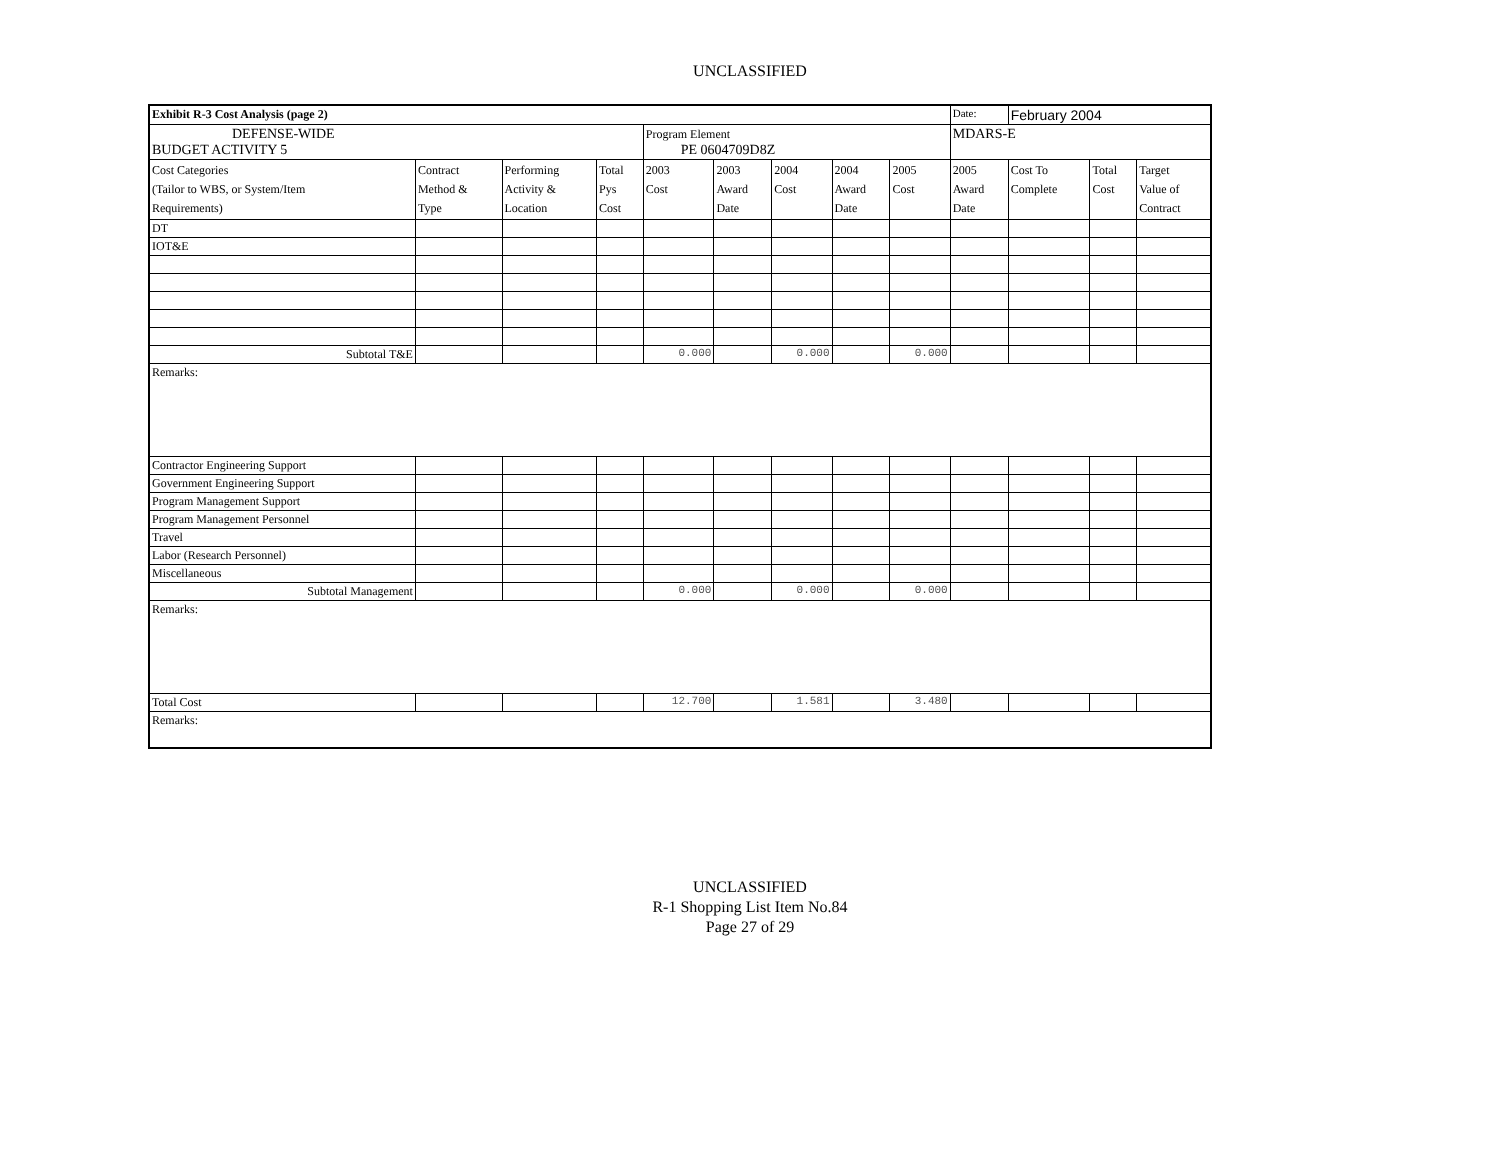UNCLASSIFIED
| Exhibit R-3 Cost Analysis (page 2) | | | | | | | | | Date: | February 2004 | | |
| DEFENSE-WIDE BUDGET ACTIVITY 5 | | | | Program Element PE 0604709D8Z | | | | | MDARS-E | | | |
| Cost Categories (Tailor to WBS, or System/Item Requirements) | Contract Method & Type | Performing Activity & Location | Total Pys Cost | 2003 Cost | 2003 Award Date | 2004 Cost | 2004 Award Date | 2005 Cost | 2005 Award Date | Cost To Complete | Total Cost | Target Value of Contract |
| DT | | | | | | | | | | | | |
| IOT&E | | | | | | | | | | | | |
| Subtotal T&E | | | | 0.000 | | 0.000 | | 0.000 | | | | |
| Remarks: | | | | | | | | | | | | |
| Contractor Engineering Support | | | | | | | | | | | | |
| Government Engineering Support | | | | | | | | | | | | |
| Program Management Support | | | | | | | | | | | | |
| Program Management Personnel | | | | | | | | | | | | |
| Travel | | | | | | | | | | | | |
| Labor (Research Personnel) | | | | | | | | | | | | |
| Miscellaneous | | | | | | | | | | | | |
| Subtotal Management | | | | 0.000 | | 0.000 | | 0.000 | | | | |
| Remarks: | | | | | | | | | | | | |
| Total Cost | | | | 12.700 | | 1.581 | | 3.480 | | | | |
| Remarks: | | | | | | | | | | | | |
UNCLASSIFIED
R-1 Shopping List Item No.84
Page 27 of 29